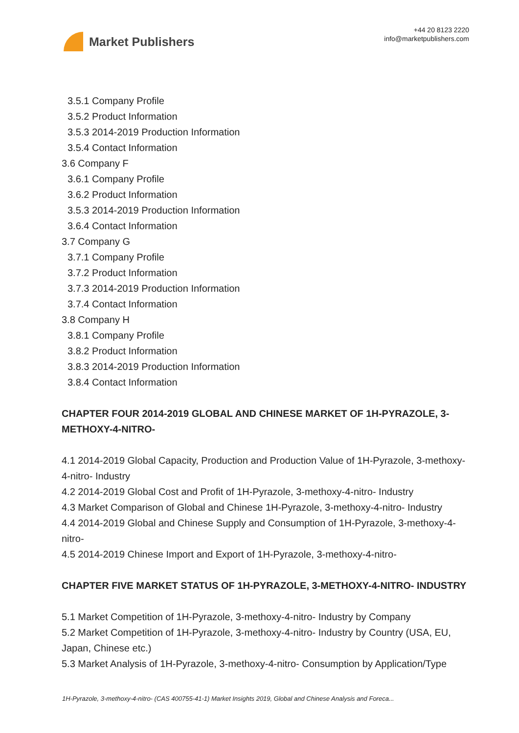Market Publishers
+44 20 8123 2220
info@marketpublishers.com
3.5.1 Company Profile
3.5.2 Product Information
3.5.3 2014-2019 Production Information
3.5.4 Contact Information
3.6 Company F
3.6.1 Company Profile
3.6.2 Product Information
3.5.3 2014-2019 Production Information
3.6.4 Contact Information
3.7 Company G
3.7.1 Company Profile
3.7.2 Product Information
3.7.3 2014-2019 Production Information
3.7.4 Contact Information
3.8 Company H
3.8.1 Company Profile
3.8.2 Product Information
3.8.3 2014-2019 Production Information
3.8.4 Contact Information
CHAPTER FOUR 2014-2019 GLOBAL AND CHINESE MARKET OF 1H-PYRAZOLE, 3-METHOXY-4-NITRO-
4.1 2014-2019 Global Capacity, Production and Production Value of 1H-Pyrazole, 3-methoxy-4-nitro- Industry
4.2 2014-2019 Global Cost and Profit of 1H-Pyrazole, 3-methoxy-4-nitro- Industry
4.3 Market Comparison of Global and Chinese 1H-Pyrazole, 3-methoxy-4-nitro- Industry
4.4 2014-2019 Global and Chinese Supply and Consumption of 1H-Pyrazole, 3-methoxy-4-nitro-
4.5 2014-2019 Chinese Import and Export of 1H-Pyrazole, 3-methoxy-4-nitro-
CHAPTER FIVE MARKET STATUS OF 1H-PYRAZOLE, 3-METHOXY-4-NITRO- INDUSTRY
5.1 Market Competition of 1H-Pyrazole, 3-methoxy-4-nitro- Industry by Company
5.2 Market Competition of 1H-Pyrazole, 3-methoxy-4-nitro- Industry by Country (USA, EU, Japan, Chinese etc.)
5.3 Market Analysis of 1H-Pyrazole, 3-methoxy-4-nitro- Consumption by Application/Type
1H-Pyrazole, 3-methoxy-4-nitro- (CAS 400755-41-1) Market Insights 2019, Global and Chinese Analysis and Foreca...